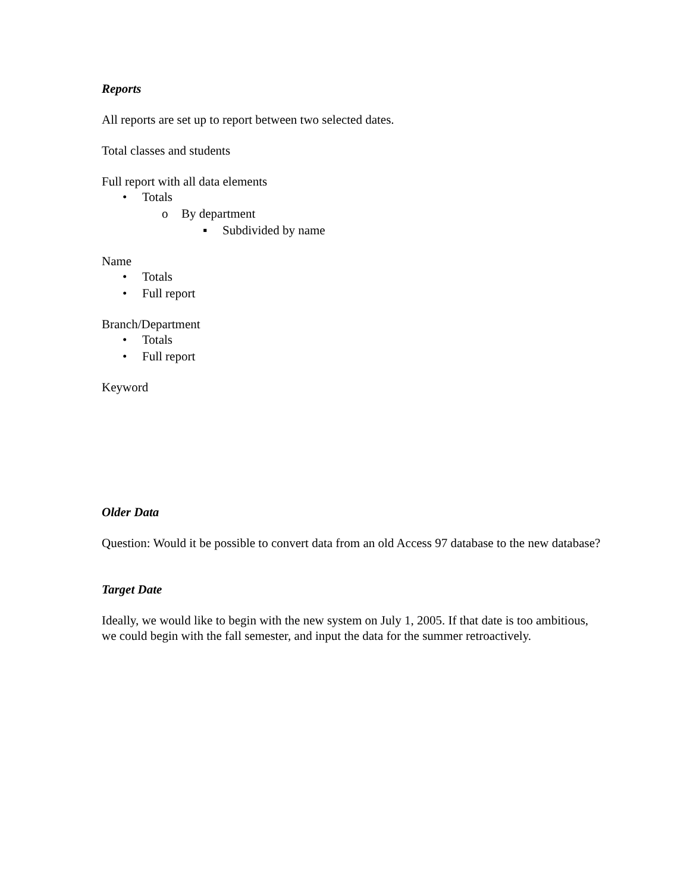Reports
All reports are set up to report between two selected dates.
Total classes and students
Full report with all data elements
• Totals
o By department
▪ Subdivided by name
Name
• Totals
• Full report
Branch/Department
• Totals
• Full report
Keyword
Older Data
Question: Would it be possible to convert data from an old Access 97 database to the new database?
Target Date
Ideally, we would like to begin with the new system on July 1, 2005. If that date is too ambitious, we could begin with the fall semester, and input the data for the summer retroactively.